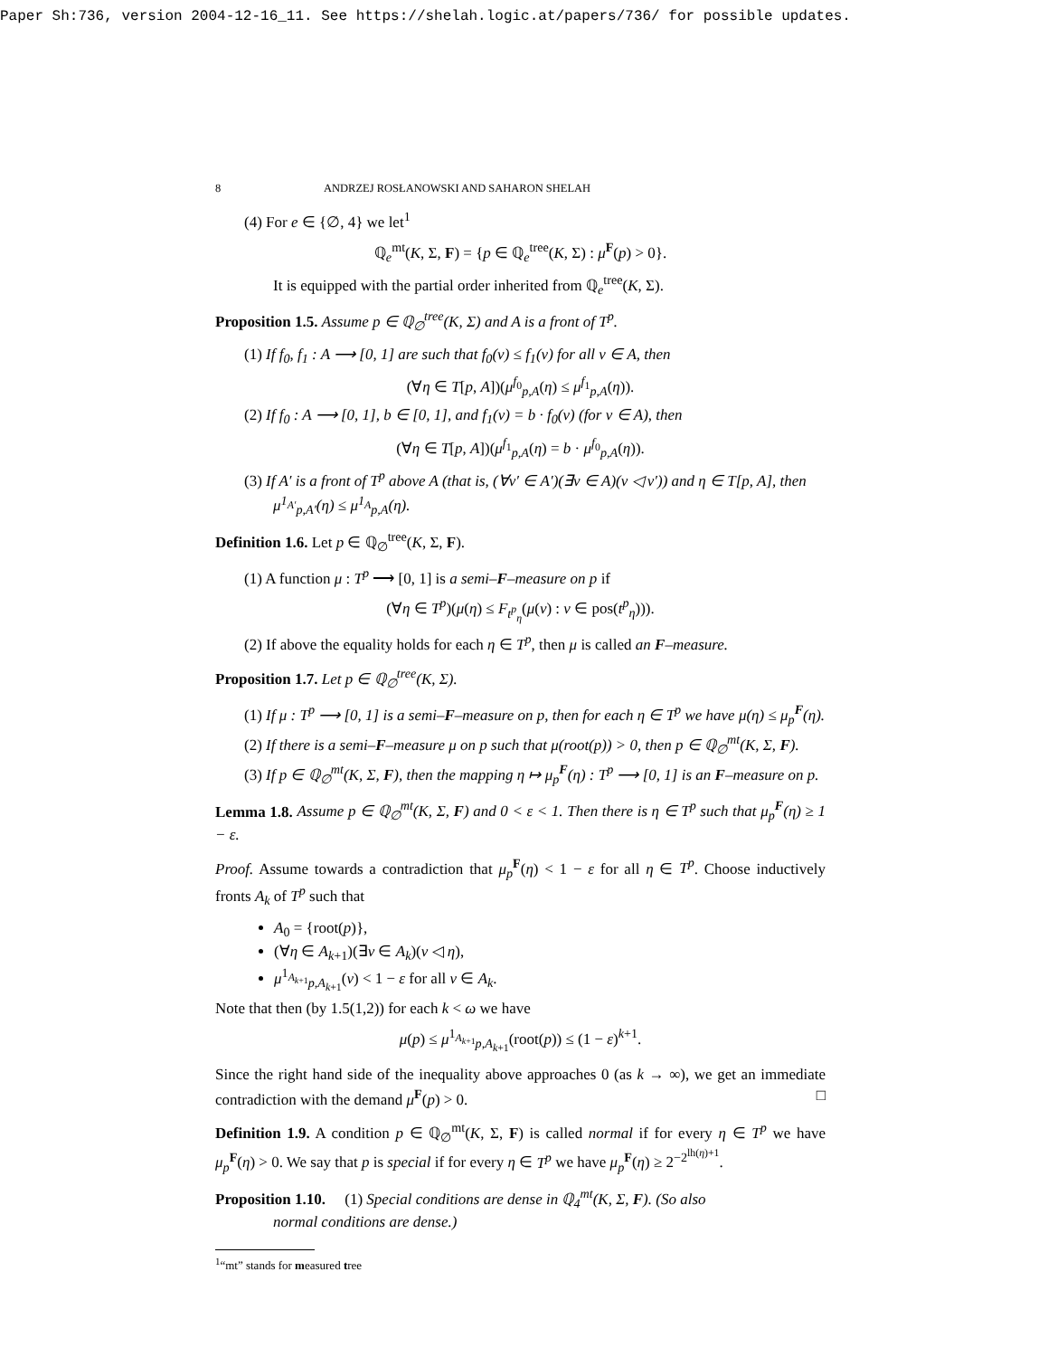Paper Sh:736, version 2004-12-16_11. See https://shelah.logic.at/papers/736/ for possible updates.
8 ANDRZEJ ROSŁANOWSKI AND SAHARON SHELAH
(4) For e ∈ {∅, 4} we let<sup>1</sup>
ℚ<sub>e</sub><sup>mt</sup>(K, Σ, F) = {p ∈ ℚ<sub>e</sub><sup>tree</sup>(K, Σ) : μ<sup>F</sup>(p) > 0}.
It is equipped with the partial order inherited from ℚ<sub>e</sub><sup>tree</sup>(K, Σ).
Proposition 1.5. Assume p ∈ ℚ<sub>∅</sub><sup>tree</sup>(K, Σ) and A is a front of T<sup>p</sup>.
(1) If f<sub>0</sub>, f<sub>1</sub> : A ⟶ [0, 1] are such that f<sub>0</sub>(ν) ≤ f<sub>1</sub>(ν) for all ν ∈ A, then
(∀η ∈ T[p, A])(μ<sup>f<sub>0</sub></sup><sub>p,A</sub>(η) ≤ μ<sup>f<sub>1</sub></sup><sub>p,A</sub>(η)).
(2) If f<sub>0</sub> : A ⟶ [0, 1], b ∈ [0, 1], and f<sub>1</sub>(ν) = b · f<sub>0</sub>(ν) (for ν ∈ A), then
(∀η ∈ T[p, A])(μ<sup>f<sub>1</sub></sup><sub>p,A</sub>(η) = b · μ<sup>f<sub>0</sub></sup><sub>p,A</sub>(η)).
(3) If A′ is a front of T<sup>p</sup> above A (that is, (∀ν′ ∈ A′)(∃ν ∈ A)(ν ◁ ν′)) and η ∈ T[p, A], then μ<sup>1<sub>A′</sub></sup><sub>p,A′</sub>(η) ≤ μ<sup>1<sub>A</sub></sup><sub>p,A</sub>(η).
Definition 1.6. Let p ∈ ℚ<sub>∅</sub><sup>tree</sup>(K, Σ, F).
(1) A function μ : T<sup>p</sup> ⟶ [0, 1] is a semi–F–measure on p if
(∀η ∈ T<sup>p</sup>)(μ(η) ≤ F<sub>t<sup>p</sup><sub>η</sub></sub>(μ(ν) : ν ∈ pos(t<sup>p</sup><sub>η</sub>))).
(2) If above the equality holds for each η ∈ T<sup>p</sup>, then μ is called an F–measure.
Proposition 1.7. Let p ∈ ℚ<sub>∅</sub><sup>tree</sup>(K, Σ).
(1) If μ : T<sup>p</sup> ⟶ [0, 1] is a semi–F–measure on p, then for each η ∈ T<sup>p</sup> we have μ(η) ≤ μ<sub>p</sub><sup>F</sup>(η).
(2) If there is a semi–F–measure μ on p such that μ(root(p)) > 0, then p ∈ ℚ<sub>∅</sub><sup>mt</sup>(K, Σ, F).
(3) If p ∈ ℚ<sub>∅</sub><sup>mt</sup>(K, Σ, F), then the mapping η ↦ μ<sub>p</sub><sup>F</sup>(η) : T<sup>p</sup> ⟶ [0, 1] is an F–measure on p.
Lemma 1.8. Assume p ∈ ℚ<sub>∅</sub><sup>mt</sup>(K, Σ, F) and 0 < ε < 1. Then there is η ∈ T<sup>p</sup> such that μ<sub>p</sub><sup>F</sup>(η) ≥ 1 − ε.
Proof. Assume towards a contradiction that μ<sub>p</sub><sup>F</sup>(η) < 1 − ε for all η ∈ T<sup>p</sup>. Choose inductively fronts A<sub>k</sub> of T<sup>p</sup> such that
A<sub>0</sub> = {root(p)},
(∀η ∈ A<sub>k+1</sub>)(∃ν ∈ A<sub>k</sub>)(ν ◁ η),
μ<sup>1<sub>A<sub>k+1</sub></sub></sup><sub>p,A<sub>k+1</sub></sub>(ν) < 1 − ε for all ν ∈ A<sub>k</sub>.
Note that then (by 1.5(1,2)) for each k < ω we have
μ(p) ≤ μ<sup>1<sub>A<sub>k+1</sub></sub></sup><sub>p,A<sub>k+1</sub></sub>(root(p)) ≤ (1 − ε)<sup>k+1</sup>.
Since the right hand side of the inequality above approaches 0 (as k → ∞), we get an immediate contradiction with the demand μ<sup>F</sup>(p) > 0. □
Definition 1.9. A condition p ∈ ℚ<sub>∅</sub><sup>mt</sup>(K, Σ, F) is called normal if for every η ∈ T<sup>p</sup> we have μ<sub>p</sub><sup>F</sup>(η) > 0. We say that p is special if for every η ∈ T<sup>p</sup> we have μ<sub>p</sub><sup>F</sup>(η) ≥ 2<sup>−2<sup>lh(η)+1</sup></sup>.
Proposition 1.10. (1) Special conditions are dense in ℚ<sub>4</sub><sup>mt</sup>(K, Σ, F). (So also
normal conditions are dense.)
<sup>1</sup> “mt” stands for measured tree